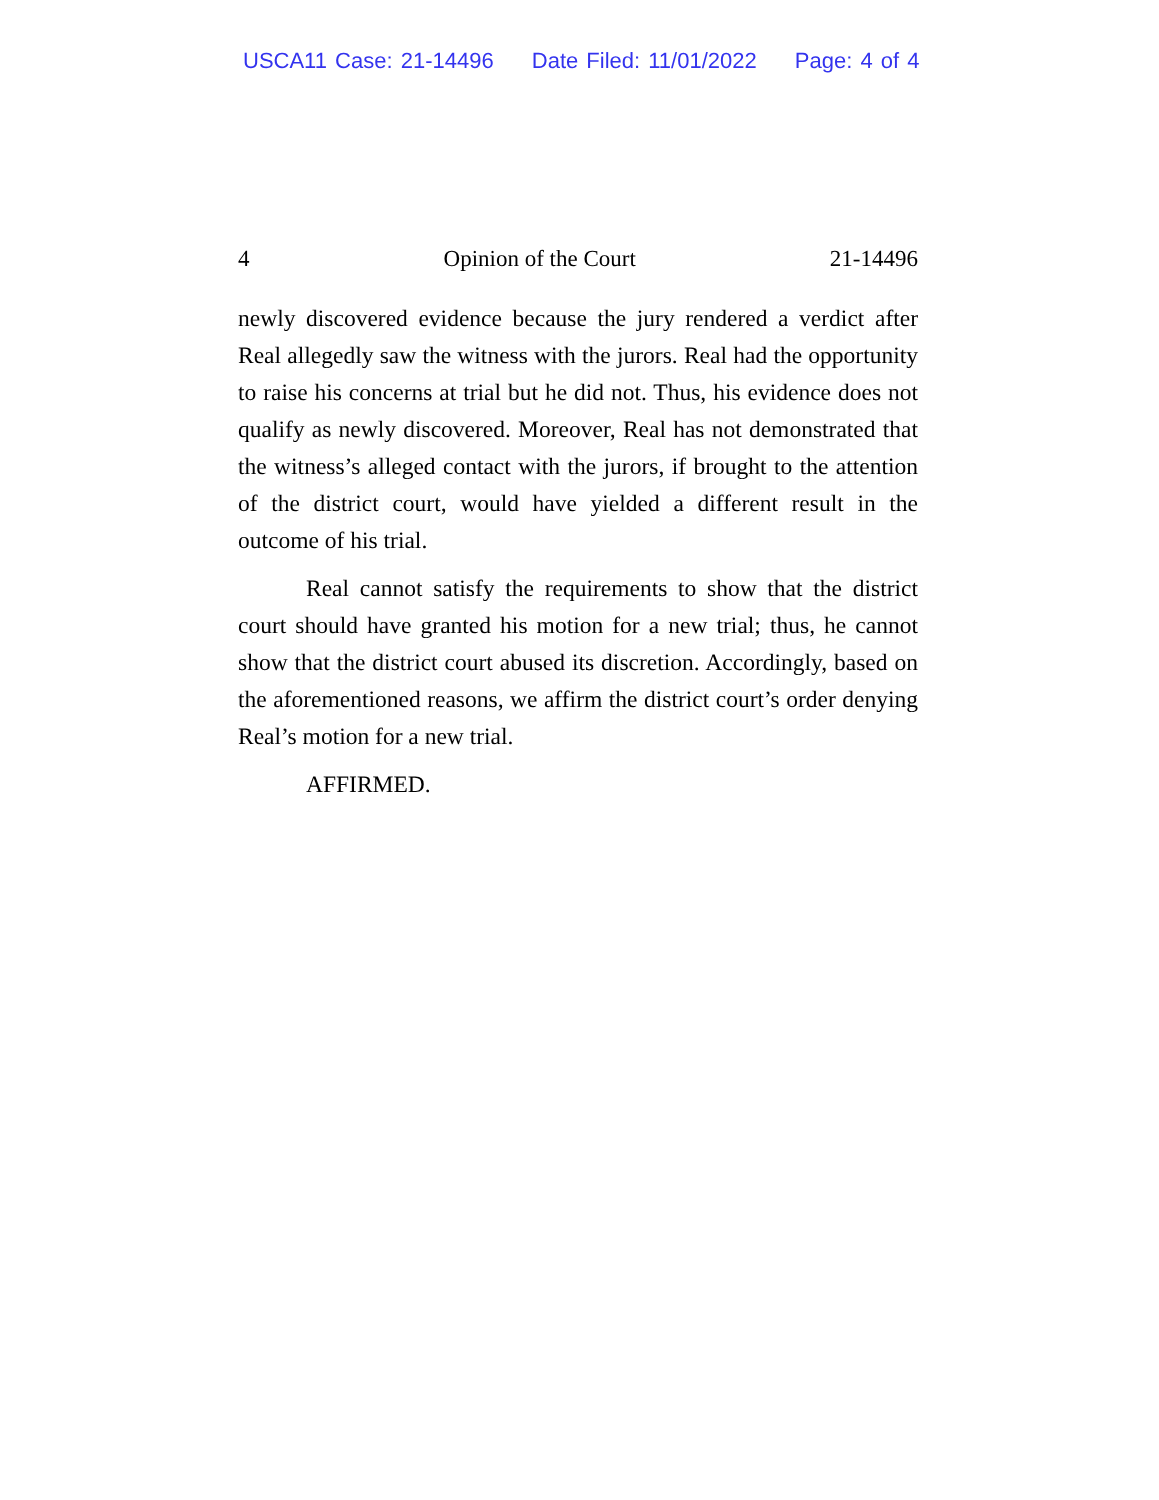USCA11 Case: 21-14496 Date Filed: 11/01/2022 Page: 4 of 4
4 Opinion of the Court 21-14496
newly discovered evidence because the jury rendered a verdict after Real allegedly saw the witness with the jurors. Real had the opportunity to raise his concerns at trial but he did not. Thus, his evidence does not qualify as newly discovered. Moreover, Real has not demonstrated that the witness’s alleged contact with the jurors, if brought to the attention of the district court, would have yielded a different result in the outcome of his trial.
Real cannot satisfy the requirements to show that the district court should have granted his motion for a new trial; thus, he cannot show that the district court abused its discretion. Accordingly, based on the aforementioned reasons, we affirm the district court’s order denying Real’s motion for a new trial.
AFFIRMED.